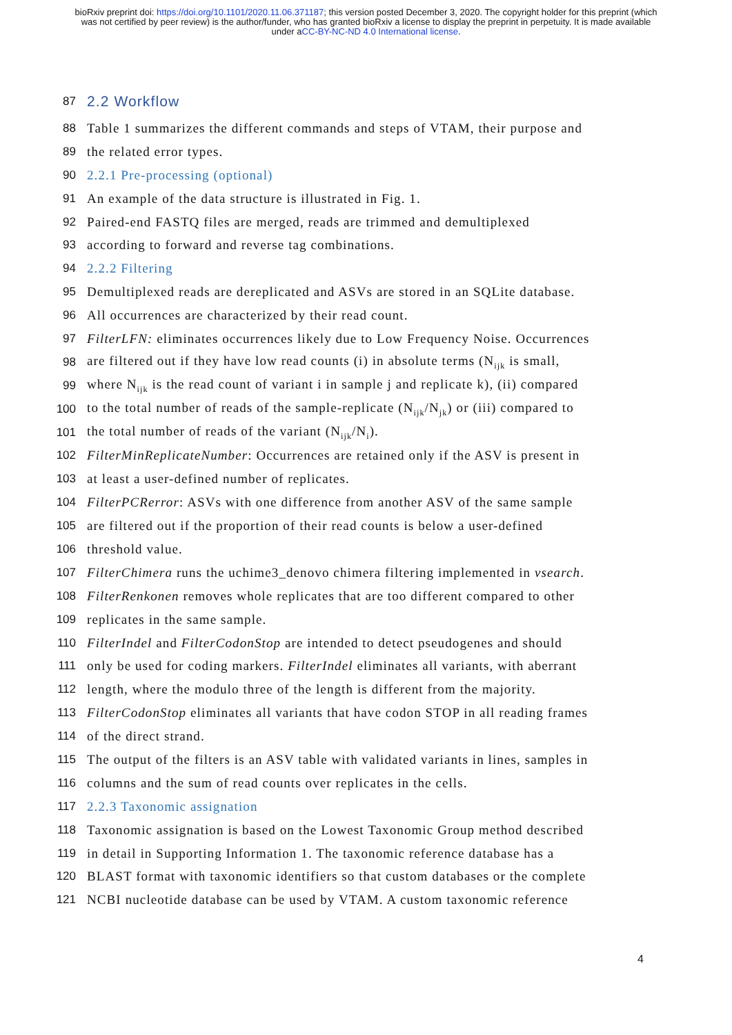bioRxiv preprint doi: https://doi.org/10.1101/2020.11.06.371187; this version posted December 3, 2020. The copyright holder for this preprint (which was not certified by peer review) is the author/funder, who has granted bioRxiv a license to display the preprint in perpetuity. It is made available under aCC-BY-NC-ND 4.0 International license.
87 2.2 Workflow
88 Table 1 summarizes the different commands and steps of VTAM, their purpose and
89 the related error types.
90 2.2.1 Pre-processing (optional)
91 An example of the data structure is illustrated in Fig. 1.
92 Paired-end FASTQ files are merged, reads are trimmed and demultiplexed
93 according to forward and reverse tag combinations.
94 2.2.2 Filtering
95 Demultiplexed reads are dereplicated and ASVs are stored in an SQLite database.
96 All occurrences are characterized by their read count.
97 FilterLFN: eliminates occurrences likely due to Low Frequency Noise. Occurrences
98 are filtered out if they have low read counts (i) in absolute terms (N<sub>ijk</sub> is small,
99 where N<sub>ijk</sub> is the read count of variant i in sample j and replicate k), (ii) compared
100 to the total number of reads of the sample-replicate (N<sub>ijk</sub>/N<sub>jk</sub>) or (iii) compared to
101 the total number of reads of the variant (N<sub>ijk</sub>/N<sub>i</sub>).
102 FilterMinReplicateNumber: Occurrences are retained only if the ASV is present in
103 at least a user-defined number of replicates.
104 FilterPCRerror: ASVs with one difference from another ASV of the same sample
105 are filtered out if the proportion of their read counts is below a user-defined
106 threshold value.
107 FilterChimera runs the uchime3_denovo chimera filtering implemented in vsearch.
108 FilterRenkonen removes whole replicates that are too different compared to other
109 replicates in the same sample.
110 FilterIndel and FilterCodonStop are intended to detect pseudogenes and should
111 only be used for coding markers. FilterIndel eliminates all variants, with aberrant
112 length, where the modulo three of the length is different from the majority.
113 FilterCodonStop eliminates all variants that have codon STOP in all reading frames
114 of the direct strand.
115 The output of the filters is an ASV table with validated variants in lines, samples in
116 columns and the sum of read counts over replicates in the cells.
117 2.2.3 Taxonomic assignation
118 Taxonomic assignation is based on the Lowest Taxonomic Group method described
119 in detail in Supporting Information 1. The taxonomic reference database has a
120 BLAST format with taxonomic identifiers so that custom databases or the complete
121 NCBI nucleotide database can be used by VTAM. A custom taxonomic reference
4